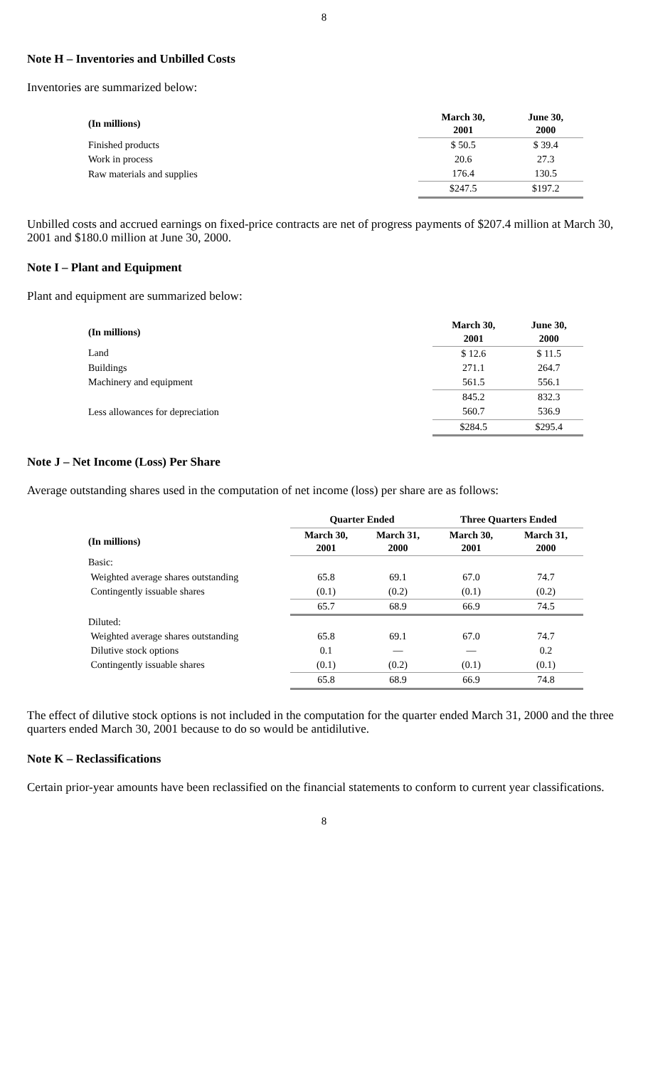8
Note H – Inventories and Unbilled Costs
Inventories are summarized below:
| (In millions) | March 30, 2001 | June 30, 2000 |
| --- | --- | --- |
| Finished products | $ 50.5 | $ 39.4 |
| Work in process | 20.6 | 27.3 |
| Raw materials and supplies | 176.4 | 130.5 |
| | $247.5 | $197.2 |
Unbilled costs and accrued earnings on fixed-price contracts are net of progress payments of $207.4 million at March 30, 2001 and $180.0 million at June 30, 2000.
Note I – Plant and Equipment
Plant and equipment are summarized below:
| (In millions) | March 30, 2001 | June 30, 2000 |
| --- | --- | --- |
| Land | $ 12.6 | $ 11.5 |
| Buildings | 271.1 | 264.7 |
| Machinery and equipment | 561.5 | 556.1 |
| | 845.2 | 832.3 |
| Less allowances for depreciation | 560.7 | 536.9 |
| | $284.5 | $295.4 |
Note J – Net Income (Loss) Per Share
Average outstanding shares used in the computation of net income (loss) per share are as follows:
| | Quarter Ended | | Three Quarters Ended | |
| --- | --- | --- | --- | --- |
| (In millions) | March 30, 2001 | March 31, 2000 | March 30, 2001 | March 31, 2000 |
| Basic: | | | | |
| Weighted average shares outstanding | 65.8 | 69.1 | 67.0 | 74.7 |
| Contingently issuable shares | (0.1) | (0.2) | (0.1) | (0.2) |
| | 65.7 | 68.9 | 66.9 | 74.5 |
| Diluted: | | | | |
| Weighted average shares outstanding | 65.8 | 69.1 | 67.0 | 74.7 |
| Dilutive stock options | 0.1 | — | — | 0.2 |
| Contingently issuable shares | (0.1) | (0.2) | (0.1) | (0.1) |
| | 65.8 | 68.9 | 66.9 | 74.8 |
The effect of dilutive stock options is not included in the computation for the quarter ended March 31, 2000 and the three quarters ended March 30, 2001 because to do so would be antidilutive.
Note K – Reclassifications
Certain prior-year amounts have been reclassified on the financial statements to conform to current year classifications.
8